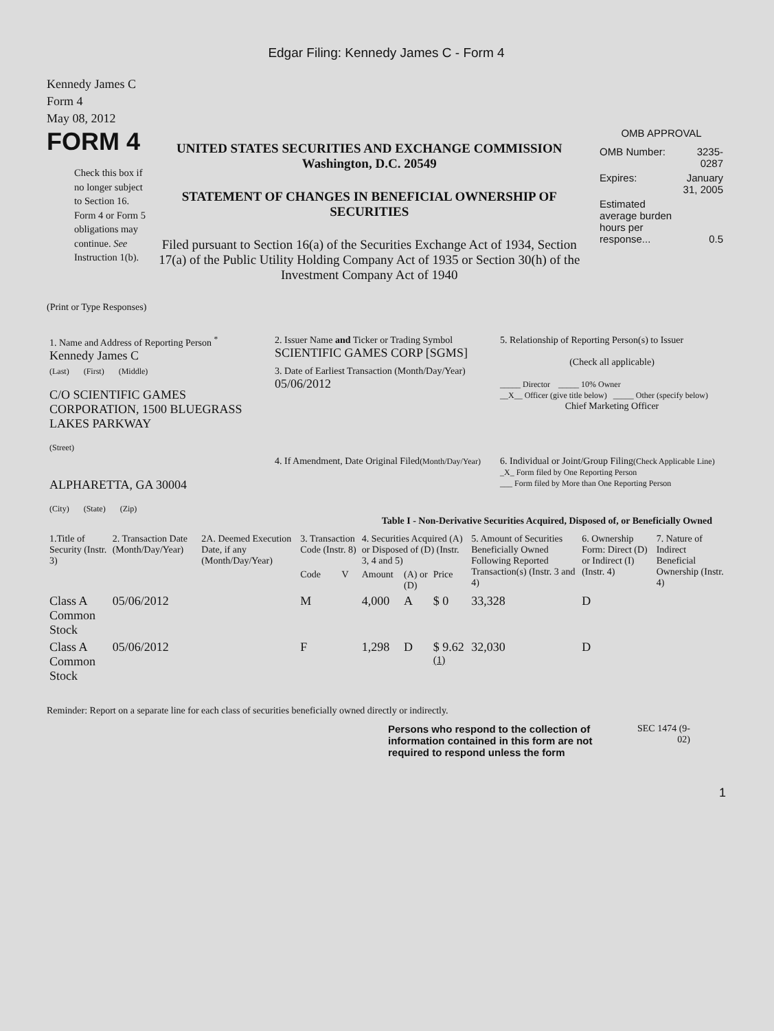Edgar Filing: Kennedy James C - Form 4
Kennedy James C
Form 4
May 08, 2012
FORM 4
Check this box if no longer subject to Section 16. Form 4 or Form 5 obligations may continue. See Instruction 1(b).
UNITED STATES SECURITIES AND EXCHANGE COMMISSION
Washington, D.C. 20549
STATEMENT OF CHANGES IN BENEFICIAL OWNERSHIP OF SECURITIES
Filed pursuant to Section 16(a) of the Securities Exchange Act of 1934, Section 17(a) of the Public Utility Holding Company Act of 1935 or Section 30(h) of the Investment Company Act of 1940
OMB APPROVAL
| OMB Number: | 3235-0287 |
| Expires: | January 31, 2005 |
| Estimated average burden hours per response... | 0.5 |
(Print or Type Responses)
| 1. Name and Address of Reporting Person <sup>*</sup> Kennedy James C | 2. Issuer Name and Ticker or Trading Symbol SCIENTIFIC GAMES CORP [SGMS] | 5. Relationship of Reporting Person(s) to Issuer (Check all applicable) _____ Director _____ 10% Owner __X__ Officer (give title below) _____ Other (specify below) Chief Marketing Officer |
| (Last) (First) (Middle) C/O SCIENTIFIC GAMES CORPORATION, 1500 BLUEGRASS LAKES PARKWAY (Street) | 3. Date of Earliest Transaction (Month/Day/Year) 05/06/2012 | |
| ALPHARETTA, GA 30004 (City) (State) (Zip) | 4. If Amendment, Date Original Filed (Month/Day/Year) | 6. Individual or Joint/Group Filing (Check Applicable Line) _X_ Form filed by One Reporting Person ___ Form filed by More than One Reporting Person |
Table I - Non-Derivative Securities Acquired, Disposed of, or Beneficially Owned
| 1.Title of Security (Instr. 3) | 2. Transaction Date (Month/Day/Year) | 2A. Deemed Execution Date, if any (Month/Day/Year) | 3. Transaction Code (Instr. 8) | | 4. Securities Acquired (A) or Disposed of (D) (Instr. 3, 4 and 5) | | | 5. Amount of Securities Beneficially Owned Following Reported Transaction(s) (Instr. 3 and 4) | 6. Ownership Form: Direct (D) or Indirect (I) (Instr. 4) | 7. Nature of Indirect Beneficial Ownership (Instr. 4) |
| --- | --- | --- | --- | --- | --- | --- | --- | --- | --- | --- |
| | | | Code | V | Amount | (A) or (D) | Price | | | |
| Class A Common Stock | 05/06/2012 | | M | | 4,000 | A | $ 0 | 33,328 | D | |
| Class A Common Stock | 05/06/2012 | | F | | 1,298 | D | $ 9.62 <sup>(1)</sup> | 32,030 | D | |
Reminder: Report on a separate line for each class of securities beneficially owned directly or indirectly.
Persons who respond to the collection of information contained in this form are not required to respond unless the form
SEC 1474 (9-02)
1